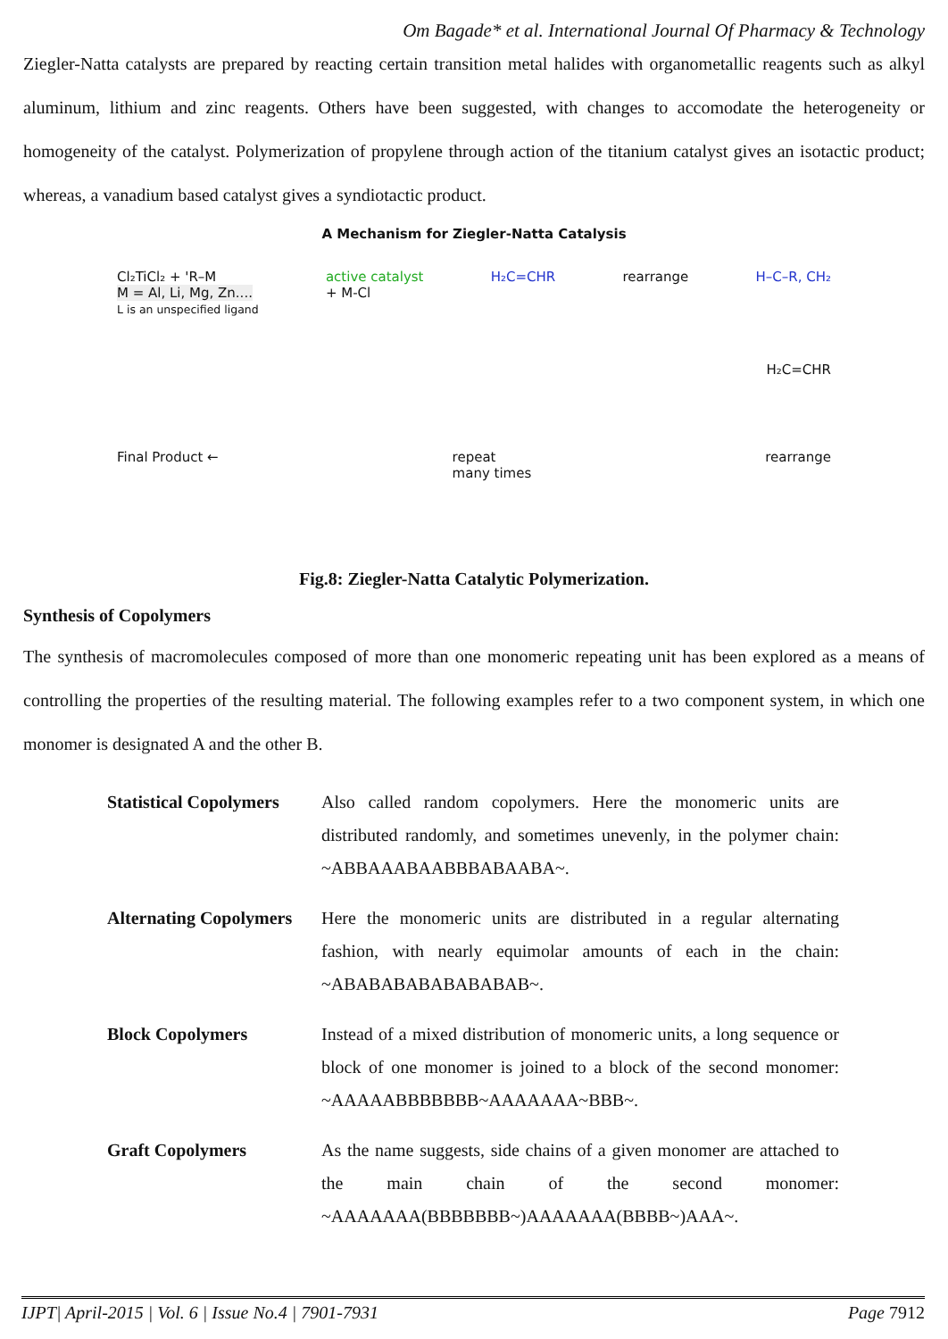Om Bagade* et al. International Journal Of Pharmacy & Technology
Ziegler-Natta catalysts are prepared by reacting certain transition metal halides with organometallic reagents such as alkyl aluminum, lithium and zinc reagents. Others have been suggested, with changes to accomodate the heterogeneity or homogeneity of the catalyst. Polymerization of propylene through action of the titanium catalyst gives an isotactic product; whereas, a vanadium based catalyst gives a syndiotactic product.
A Mechanism for Ziegler-Natta Catalysis
Cl₂TiCl₂ + 'R–M
M = Al, Li, Mg, Zn....
L is an unspecified ligand
active catalyst
+ M-Cl
H₂C=CHR rearrange H–C–R, CH₂
H₂C=CHR
Final Product ← repeat
many times
rearrange
Fig.8: Ziegler-Natta Catalytic Polymerization.
Synthesis of Copolymers
The synthesis of macromolecules composed of more than one monomeric repeating unit has been explored as a means of controlling the properties of the resulting material. The following examples refer to a two component system, in which one monomer is designated A and the other B.
| Statistical Copolymers | Also called random copolymers. Here the monomeric units are distributed randomly, and sometimes unevenly, in the polymer chain: ~ABBAAABAABBBABAABA~. |
| Alternating Copolymers | Here the monomeric units are distributed in a regular alternating fashion, with nearly equimolar amounts of each in the chain: ~ABABABABABABABAB~. |
| Block Copolymers | Instead of a mixed distribution of monomeric units, a long sequence or block of one monomer is joined to a block of the second monomer: ~AAAAABBBBBBB~AAAAAAA~BBB~. |
| Graft Copolymers | As the name suggests, side chains of a given monomer are attached to the main chain of the second monomer: ~AAAAAAA(BBBBBBB~)AAAAAAA(BBBB~)AAA~. |
IJPT| April-2015 | Vol. 6 | Issue No.4 | 7901-7931 Page 7912